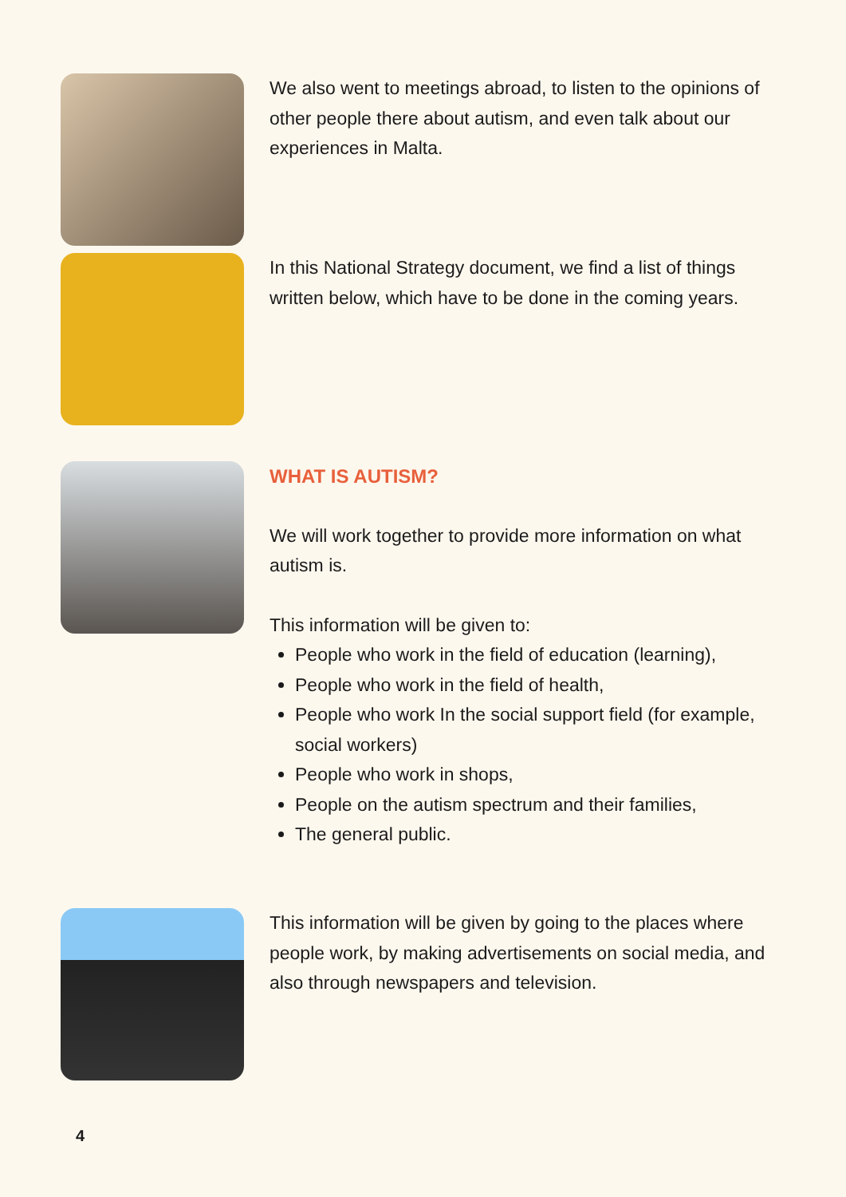We also went to meetings abroad, to listen to the opinions of other people there about autism, and even talk about our experiences in Malta.
In this National Strategy document, we find a list of things written below, which have to be done in the coming years.
WHAT IS AUTISM?
We will work together to provide more information on what autism is.
This information will be given to:
People who work in the field of education (learning),
People who work in the field of health,
People who work In the social support field (for example, social workers)
People who work in shops,
People on the autism spectrum and their families,
The general public.
This information will be given by going to the places where people work, by making advertisements on social media, and also through newspapers and television.
4